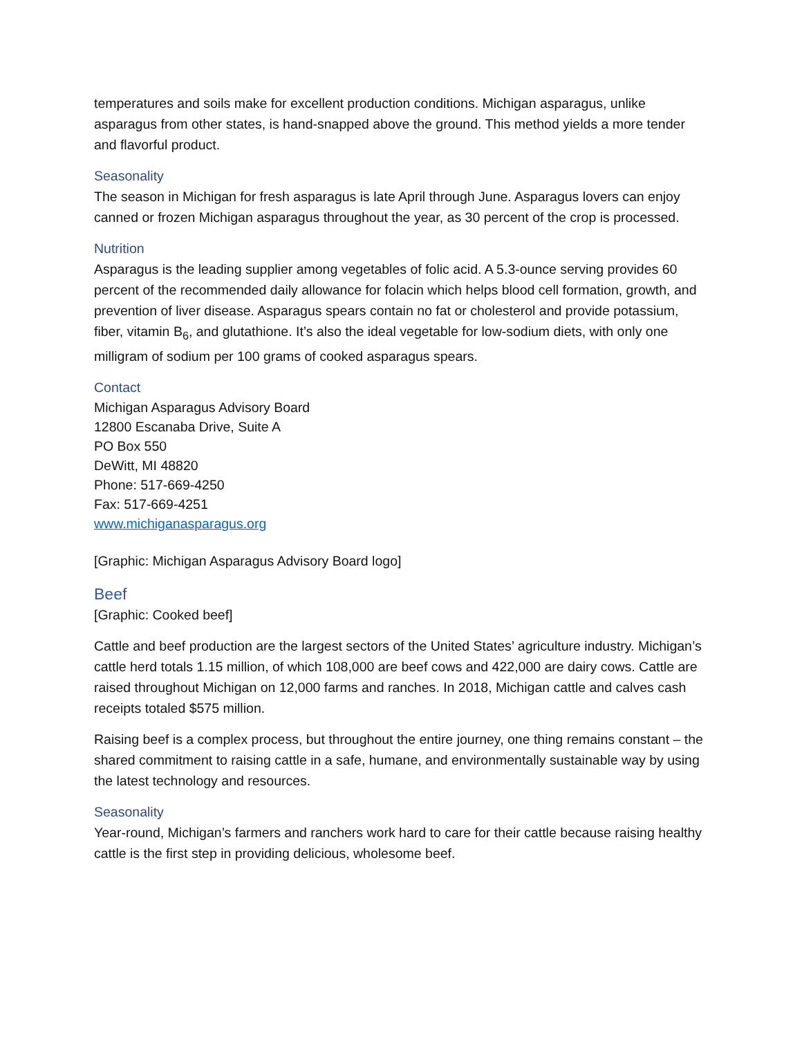temperatures and soils make for excellent production conditions. Michigan asparagus, unlike asparagus from other states, is hand-snapped above the ground. This method yields a more tender and flavorful product.
Seasonality
The season in Michigan for fresh asparagus is late April through June. Asparagus lovers can enjoy canned or frozen Michigan asparagus throughout the year, as 30 percent of the crop is processed.
Nutrition
Asparagus is the leading supplier among vegetables of folic acid. A 5.3-ounce serving provides 60 percent of the recommended daily allowance for folacin which helps blood cell formation, growth, and prevention of liver disease. Asparagus spears contain no fat or cholesterol and provide potassium, fiber, vitamin B<sub>6</sub>, and glutathione. It’s also the ideal vegetable for low-sodium diets, with only one milligram of sodium per 100 grams of cooked asparagus spears.
Contact
Michigan Asparagus Advisory Board
12800 Escanaba Drive, Suite A
PO Box 550
DeWitt, MI 48820
Phone: 517-669-4250
Fax: 517-669-4251
www.michiganasparagus.org
[Graphic: Michigan Asparagus Advisory Board logo]
Beef
[Graphic: Cooked beef]
Cattle and beef production are the largest sectors of the United States’ agriculture industry. Michigan’s cattle herd totals 1.15 million, of which 108,000 are beef cows and 422,000 are dairy cows. Cattle are raised throughout Michigan on 12,000 farms and ranches. In 2018, Michigan cattle and calves cash receipts totaled $575 million.
Raising beef is a complex process, but throughout the entire journey, one thing remains constant – the shared commitment to raising cattle in a safe, humane, and environmentally sustainable way by using the latest technology and resources.
Seasonality
Year-round, Michigan’s farmers and ranchers work hard to care for their cattle because raising healthy cattle is the first step in providing delicious, wholesome beef.